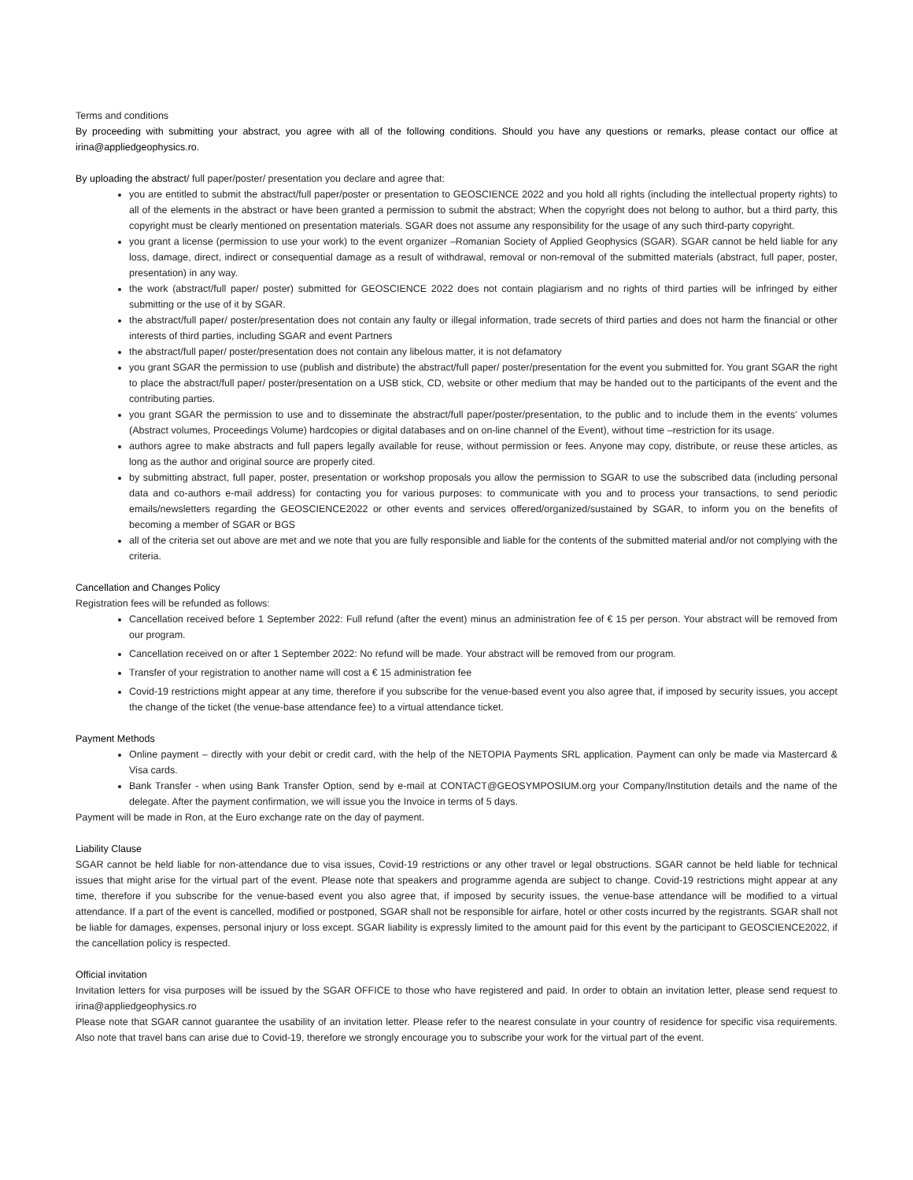Terms and conditions
By proceeding with submitting your abstract, you agree with all of the following conditions. Should you have any questions or remarks, please contact our office at irina@appliedgeophysics.ro.
By uploading the abstract/ full paper/poster/ presentation you declare and agree that:
you are entitled to submit the abstract/full paper/poster or presentation to GEOSCIENCE 2022 and you hold all rights (including the intellectual property rights) to all of the elements in the abstract or have been granted a permission to submit the abstract; When the copyright does not belong to author, but a third party, this copyright must be clearly mentioned on presentation materials. SGAR does not assume any responsibility for the usage of any such third-party copyright.
you grant a license (permission to use your work) to the event organizer –Romanian Society of Applied Geophysics (SGAR). SGAR cannot be held liable for any loss, damage, direct, indirect or consequential damage as a result of withdrawal, removal or non-removal of the submitted materials (abstract, full paper, poster, presentation) in any way.
the work (abstract/full paper/ poster) submitted for GEOSCIENCE 2022 does not contain plagiarism and no rights of third parties will be infringed by either submitting or the use of it by SGAR.
the abstract/full paper/ poster/presentation does not contain any faulty or illegal information, trade secrets of third parties and does not harm the financial or other interests of third parties, including SGAR and event Partners
the abstract/full paper/ poster/presentation does not contain any libelous matter, it is not defamatory
you grant SGAR the permission to use (publish and distribute) the abstract/full paper/ poster/presentation for the event you submitted for. You grant SGAR the right to place the abstract/full paper/ poster/presentation on a USB stick, CD, website or other medium that may be handed out to the participants of the event and the contributing parties.
you grant SGAR the permission to use and to disseminate the abstract/full paper/poster/presentation, to the public and to include them in the events’ volumes (Abstract volumes, Proceedings Volume) hardcopies or digital databases and on on-line channel of the Event), without time –restriction for its usage.
authors agree to make abstracts and full papers legally available for reuse, without permission or fees. Anyone may copy, distribute, or reuse these articles, as long as the author and original source are properly cited.
by submitting abstract, full paper, poster, presentation or workshop proposals you allow the permission to SGAR to use the subscribed data (including personal data and co-authors e-mail address) for contacting you for various purposes: to communicate with you and to process your transactions, to send periodic emails/newsletters regarding the GEOSCIENCE2022 or other events and services offered/organized/sustained by SGAR, to inform you on the benefits of becoming a member of SGAR or BGS
all of the criteria set out above are met and we note that you are fully responsible and liable for the contents of the submitted material and/or not complying with the criteria.
Cancellation and Changes Policy
Registration fees will be refunded as follows:
Cancellation received before 1 September 2022: Full refund (after the event) minus an administration fee of € 15 per person. Your abstract will be removed from our program.
Cancellation received on or after 1 September 2022: No refund will be made. Your abstract will be removed from our program.
Transfer of your registration to another name will cost a € 15 administration fee
Covid-19 restrictions might appear at any time, therefore if you subscribe for the venue-based event you also agree that, if imposed by security issues, you accept the change of the ticket (the venue-base attendance fee) to a virtual attendance ticket.
Payment Methods
Online payment – directly with your debit or credit card, with the help of the NETOPIA Payments SRL application. Payment can only be made via Mastercard & Visa cards.
Bank Transfer - when using Bank Transfer Option, send by e-mail at CONTACT@GEOSYMPOSIUM.org your Company/Institution details and the name of the delegate. After the payment confirmation, we will issue you the Invoice in terms of 5 days.
Payment will be made in Ron, at the Euro exchange rate on the day of payment.
Liability Clause
SGAR cannot be held liable for non-attendance due to visa issues, Covid-19 restrictions or any other travel or legal obstructions. SGAR cannot be held liable for technical issues that might arise for the virtual part of the event. Please note that speakers and programme agenda are subject to change. Covid-19 restrictions might appear at any time, therefore if you subscribe for the venue-based event you also agree that, if imposed by security issues, the venue-base attendance will be modified to a virtual attendance. If a part of the event is cancelled, modified or postponed, SGAR shall not be responsible for airfare, hotel or other costs incurred by the registrants. SGAR shall not be liable for damages, expenses, personal injury or loss except. SGAR liability is expressly limited to the amount paid for this event by the participant to GEOSCIENCE2022, if the cancellation policy is respected.
Official invitation
Invitation letters for visa purposes will be issued by the SGAR OFFICE to those who have registered and paid. In order to obtain an invitation letter, please send request to irina@appliedgeophysics.ro
Please note that SGAR cannot guarantee the usability of an invitation letter. Please refer to the nearest consulate in your country of residence for specific visa requirements. Also note that travel bans can arise due to Covid-19, therefore we strongly encourage you to subscribe your work for the virtual part of the event.